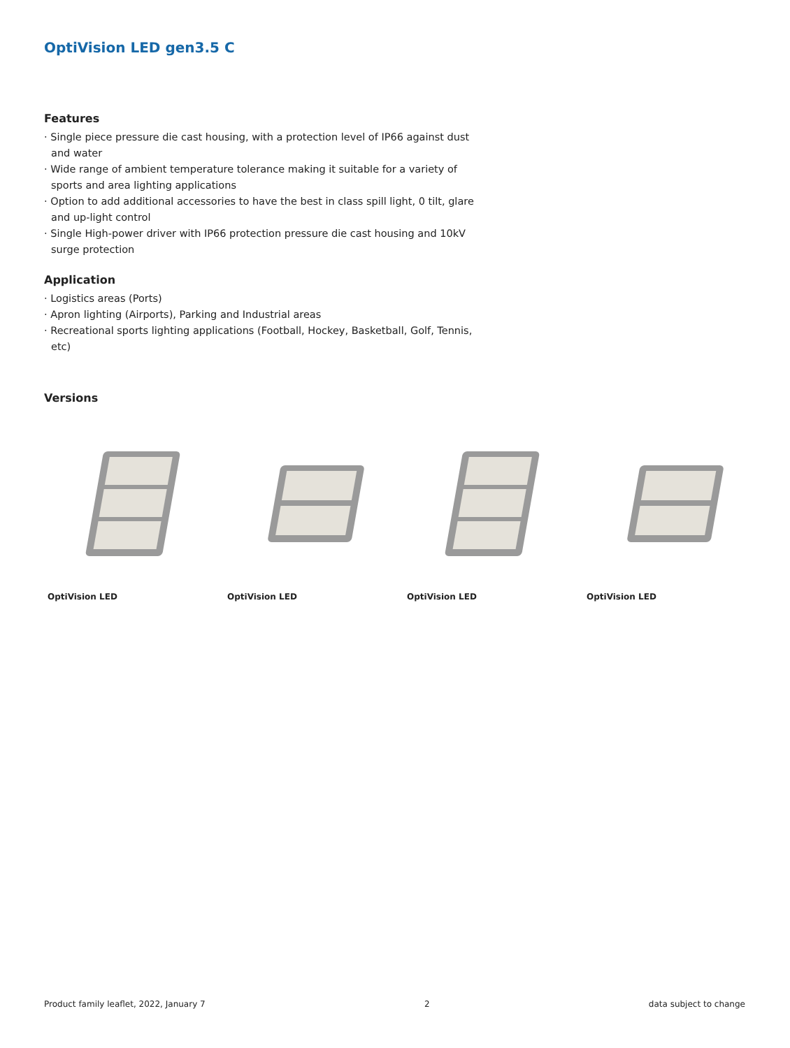OptiVision LED gen3.5 C
Features
· Single piece pressure die cast housing, with a protection level of IP66 against dust and water
· Wide range of ambient temperature tolerance making it suitable for a variety of sports and area lighting applications
· Option to add additional accessories to have the best in class spill light, 0 tilt, glare and up-light control
· Single High-power driver with IP66 protection pressure die cast housing and 10kV surge protection
Application
· Logistics areas (Ports)
· Apron lighting (Airports), Parking and Industrial areas
· Recreational sports lighting applications (Football, Hockey, Basketball, Golf, Tennis, etc)
Versions
OptiVision LED OptiVision LED OptiVision LED OptiVision LED
Product family leaflet, 2022, January 7 2 data subject to change